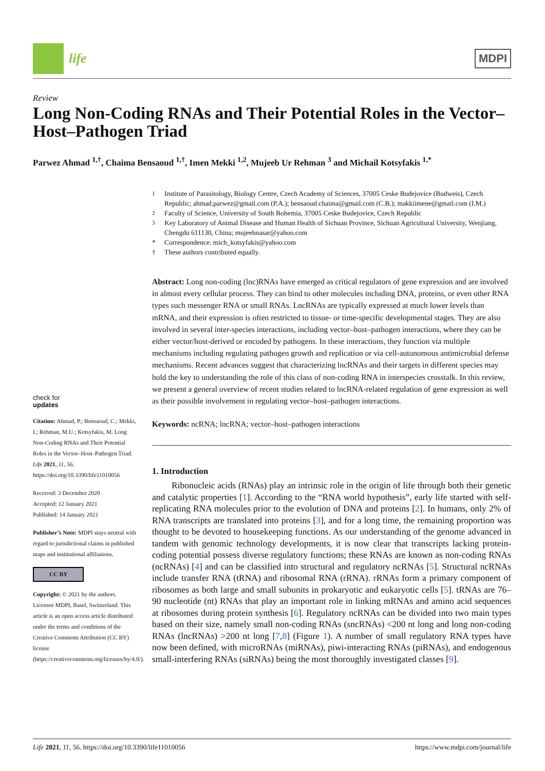life
MDPI
Review
Long Non-Coding RNAs and Their Potential Roles in the Vector–Host–Pathogen Triad
Parwez Ahmad <sup>1,†</sup>, Chaima Bensaoud <sup>1,†</sup>, Imen Mekki <sup>1,2</sup>, Mujeeb Ur Rehman <sup>3</sup> and Michail Kotsyfakis <sup>1,*</sup>
check for
updates
Citation: Ahmad, P.; Bensaoud, C.; Mekki, I.; Rehman, M.U.; Kotsyfakis, M. Long Non-Coding RNAs and Their Potential Roles in the Vector–Host–Pathogen Triad. Life 2021, 11, 56. https://doi.org/10.3390/life11010056
Received: 3 December 2020
Accepted: 12 January 2021
Published: 14 January 2021
Publisher’s Note: MDPI stays neutral with regard to jurisdictional claims in published maps and institutional affiliations.
CC BY
Copyright: © 2021 by the authors. Licensee MDPI, Basel, Switzerland. This article is an open access article distributed under the terms and conditions of the Creative Commons Attribution (CC BY) license (https://creativecommons.org/licenses/by/4.0/).
<sup>1</sup>
Institute of Parasitology, Biology Centre, Czech Academy of Sciences, 37005 Ceske Budejovice (Budweis), Czech Republic; ahmad.parwez@gmail.com (P.A.); bensaoud.chaima@gmail.com (C.B.); makkiimene@gmail.com (I.M.)
<sup>2</sup>
Faculty of Science, University of South Bohemia, 37005 Ceske Budejovice, Czech Republic
<sup>3</sup>
Key Laboratory of Animal Disease and Human Health of Sichuan Province, Sichuan Agricultural University, Wenjiang, Chengdu 611130, China; mujeebnasar@yahoo.com
*
Correspondence: mich_kotsyfakis@yahoo.com
†
These authors contributed equally.
Abstract: Long non-coding (lnc)RNAs have emerged as critical regulators of gene expression and are involved in almost every cellular process. They can bind to other molecules including DNA, proteins, or even other RNA types such messenger RNA or small RNAs. LncRNAs are typically expressed at much lower levels than mRNA, and their expression is often restricted to tissue- or time-specific developmental stages. They are also involved in several inter-species interactions, including vector–host–pathogen interactions, where they can be either vector/host-derived or encoded by pathogens. In these interactions, they function via multiple mechanisms including regulating pathogen growth and replication or via cell-autonomous antimicrobial defense mechanisms. Recent advances suggest that characterizing lncRNAs and their targets in different species may hold the key to understanding the role of this class of non-coding RNA in interspecies crosstalk. In this review, we present a general overview of recent studies related to lncRNA-related regulation of gene expression as well as their possible involvement in regulating vector–host–pathogen interactions.
Keywords: ncRNA; lncRNA; vector–host–pathogen interactions
1. Introduction
Ribonucleic acids (RNAs) play an intrinsic role in the origin of life through both their genetic and catalytic properties [1]. According to the “RNA world hypothesis”, early life started with self-replicating RNA molecules prior to the evolution of DNA and proteins [2]. In humans, only 2% of RNA transcripts are translated into proteins [3], and for a long time, the remaining proportion was thought to be devoted to housekeeping functions. As our understanding of the genome advanced in tandem with genomic technology developments, it is now clear that transcripts lacking protein-coding potential possess diverse regulatory functions; these RNAs are known as non-coding RNAs (ncRNAs) [4] and can be classified into structural and regulatory ncRNAs [5]. Structural ncRNAs include transfer RNA (tRNA) and ribosomal RNA (rRNA). rRNAs form a primary component of ribosomes as both large and small subunits in prokaryotic and eukaryotic cells [5]. tRNAs are 76–90 nucleotide (nt) RNAs that play an important role in linking mRNAs and amino acid sequences at ribosomes during protein synthesis [6]. Regulatory ncRNAs can be divided into two main types based on their size, namely small non-coding RNAs (sncRNAs) <200 nt long and long non-coding RNAs (lncRNAs) >200 nt long [7,8] (Figure 1). A number of small regulatory RNA types have now been defined, with microRNAs (miRNAs), piwi-interacting RNAs (piRNAs), and endogenous small-interfering RNAs (siRNAs) being the most thoroughly investigated classes [9].
Life 2021, 11, 56. https://doi.org/10.3390/life11010056 https://www.mdpi.com/journal/life